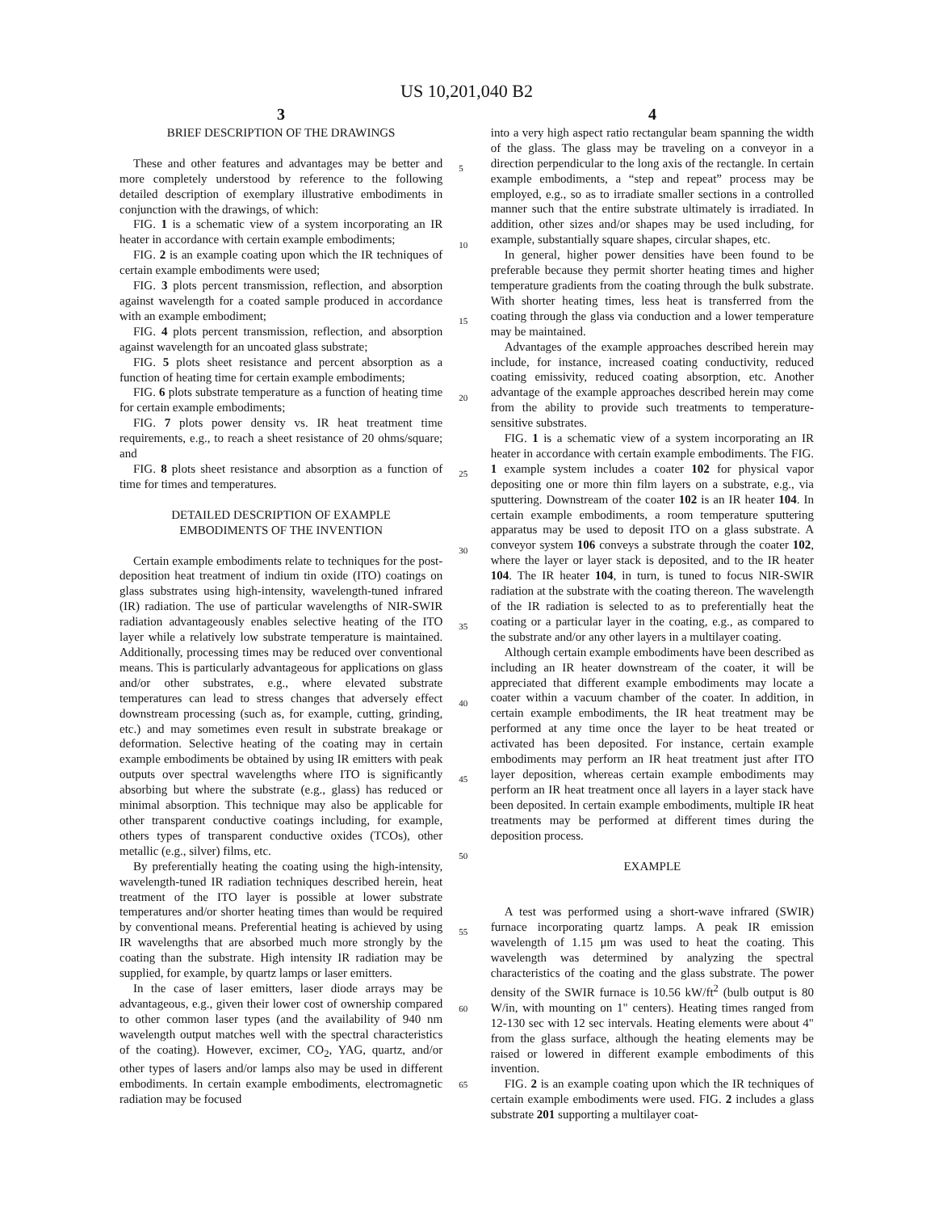US 10,201,040 B2
3
BRIEF DESCRIPTION OF THE DRAWINGS
These and other features and advantages may be better and more completely understood by reference to the following detailed description of exemplary illustrative embodiments in conjunction with the drawings, of which:
FIG. 1 is a schematic view of a system incorporating an IR heater in accordance with certain example embodiments;
FIG. 2 is an example coating upon which the IR techniques of certain example embodiments were used;
FIG. 3 plots percent transmission, reflection, and absorption against wavelength for a coated sample produced in accordance with an example embodiment;
FIG. 4 plots percent transmission, reflection, and absorption against wavelength for an uncoated glass substrate;
FIG. 5 plots sheet resistance and percent absorption as a function of heating time for certain example embodiments;
FIG. 6 plots substrate temperature as a function of heating time for certain example embodiments;
FIG. 7 plots power density vs. IR heat treatment time requirements, e.g., to reach a sheet resistance of 20 ohms/square; and
FIG. 8 plots sheet resistance and absorption as a function of time for times and temperatures.
DETAILED DESCRIPTION OF EXAMPLE
EMBODIMENTS OF THE INVENTION
Certain example embodiments relate to techniques for the post-deposition heat treatment of indium tin oxide (ITO) coatings on glass substrates using high-intensity, wavelength-tuned infrared (IR) radiation. The use of particular wavelengths of NIR-SWIR radiation advantageously enables selective heating of the ITO layer while a relatively low substrate temperature is maintained. Additionally, processing times may be reduced over conventional means. This is particularly advantageous for applications on glass and/or other substrates, e.g., where elevated substrate temperatures can lead to stress changes that adversely effect downstream processing (such as, for example, cutting, grinding, etc.) and may sometimes even result in substrate breakage or deformation. Selective heating of the coating may in certain example embodiments be obtained by using IR emitters with peak outputs over spectral wavelengths where ITO is significantly absorbing but where the substrate (e.g., glass) has reduced or minimal absorption. This technique may also be applicable for other transparent conductive coatings including, for example, others types of transparent conductive oxides (TCOs), other metallic (e.g., silver) films, etc.
By preferentially heating the coating using the high-intensity, wavelength-tuned IR radiation techniques described herein, heat treatment of the ITO layer is possible at lower substrate temperatures and/or shorter heating times than would be required by conventional means. Preferential heating is achieved by using IR wavelengths that are absorbed much more strongly by the coating than the substrate. High intensity IR radiation may be supplied, for example, by quartz lamps or laser emitters.
In the case of laser emitters, laser diode arrays may be advantageous, e.g., given their lower cost of ownership compared to other common laser types (and the availability of 940 nm wavelength output matches well with the spectral characteristics of the coating). However, excimer, CO<sub>2</sub>, YAG, quartz, and/or other types of lasers and/or lamps also may be used in different embodiments. In certain example embodiments, electromagnetic radiation may be focused
5
10
15
20
25
30
35
40
45
50
55
60
65
4
into a very high aspect ratio rectangular beam spanning the width of the glass. The glass may be traveling on a conveyor in a direction perpendicular to the long axis of the rectangle. In certain example embodiments, a “step and repeat” process may be employed, e.g., so as to irradiate smaller sections in a controlled manner such that the entire substrate ultimately is irradiated. In addition, other sizes and/or shapes may be used including, for example, substantially square shapes, circular shapes, etc.
In general, higher power densities have been found to be preferable because they permit shorter heating times and higher temperature gradients from the coating through the bulk substrate. With shorter heating times, less heat is transferred from the coating through the glass via conduction and a lower temperature may be maintained.
Advantages of the example approaches described herein may include, for instance, increased coating conductivity, reduced coating emissivity, reduced coating absorption, etc. Another advantage of the example approaches described herein may come from the ability to provide such treatments to temperature-sensitive substrates.
FIG. 1 is a schematic view of a system incorporating an IR heater in accordance with certain example embodiments. The FIG. 1 example system includes a coater 102 for physical vapor depositing one or more thin film layers on a substrate, e.g., via sputtering. Downstream of the coater 102 is an IR heater 104. In certain example embodiments, a room temperature sputtering apparatus may be used to deposit ITO on a glass substrate. A conveyor system 106 conveys a substrate through the coater 102, where the layer or layer stack is deposited, and to the IR heater 104. The IR heater 104, in turn, is tuned to focus NIR-SWIR radiation at the substrate with the coating thereon. The wavelength of the IR radiation is selected to as to preferentially heat the coating or a particular layer in the coating, e.g., as compared to the substrate and/or any other layers in a multilayer coating.
Although certain example embodiments have been described as including an IR heater downstream of the coater, it will be appreciated that different example embodiments may locate a coater within a vacuum chamber of the coater. In addition, in certain example embodiments, the IR heat treatment may be performed at any time once the layer to be heat treated or activated has been deposited. For instance, certain example embodiments may perform an IR heat treatment just after ITO layer deposition, whereas certain example embodiments may perform an IR heat treatment once all layers in a layer stack have been deposited. In certain example embodiments, multiple IR heat treatments may be performed at different times during the deposition process.
EXAMPLE
A test was performed using a short-wave infrared (SWIR) furnace incorporating quartz lamps. A peak IR emission wavelength of 1.15 μm was used to heat the coating. This wavelength was determined by analyzing the spectral characteristics of the coating and the glass substrate. The power density of the SWIR furnace is 10.56 kW/ft<sup>2</sup> (bulb output is 80 W/in, with mounting on 1" centers). Heating times ranged from 12-130 sec with 12 sec intervals. Heating elements were about 4" from the glass surface, although the heating elements may be raised or lowered in different example embodiments of this invention.
FIG. 2 is an example coating upon which the IR techniques of certain example embodiments were used. FIG. 2 includes a glass substrate 201 supporting a multilayer coat-